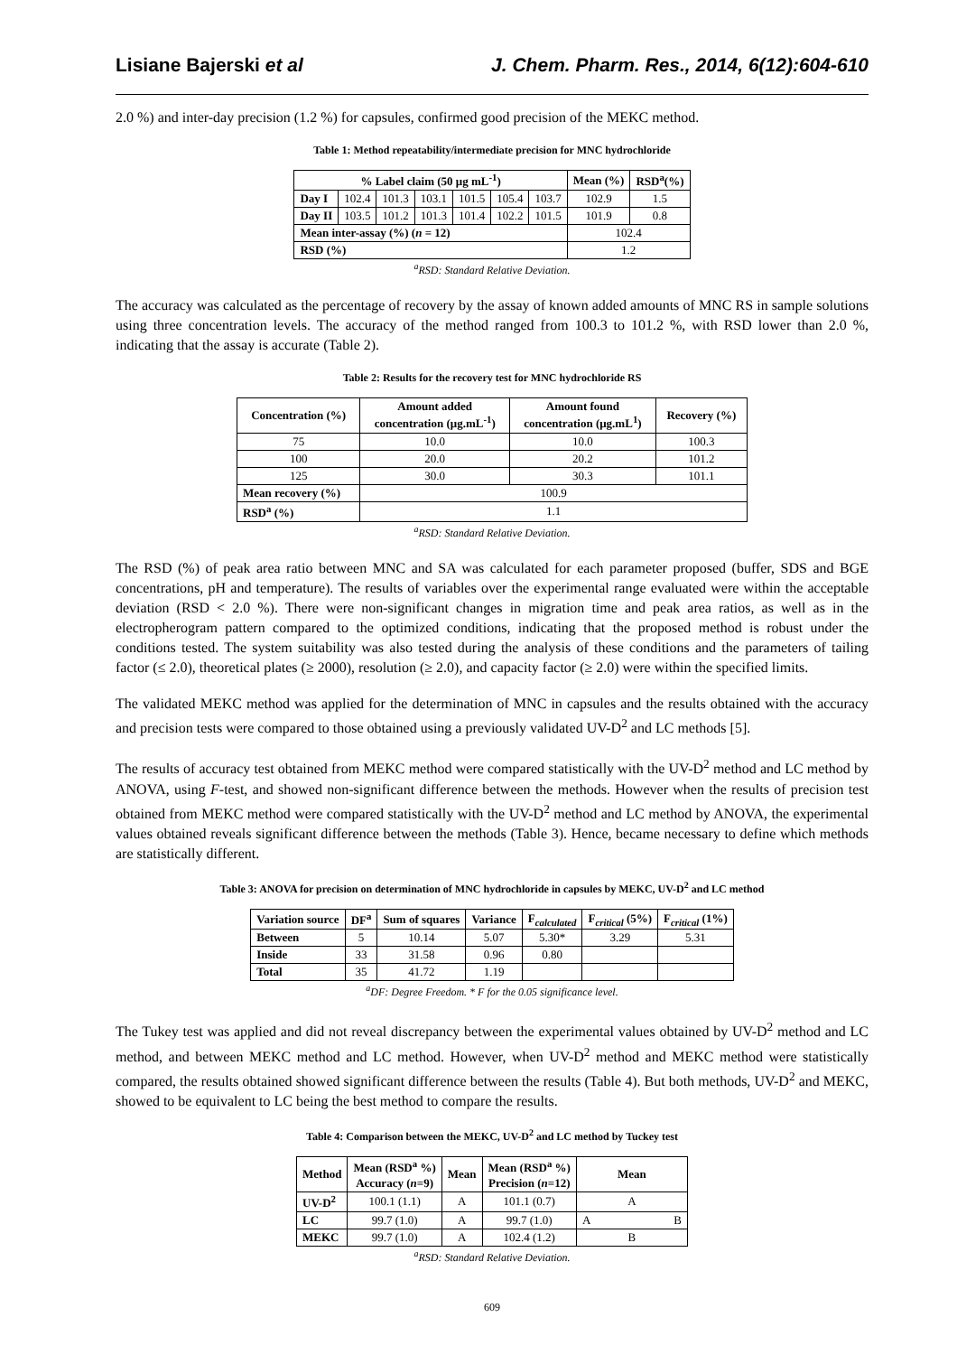Lisiane Bajerski et al J. Chem. Pharm. Res., 2014, 6(12):604-610
2.0 %) and inter-day precision (1.2 %) for capsules, confirmed good precision of the MEKC method.
Table 1: Method repeatability/intermediate precision for MNC hydrochloride
| % Label claim (50 μg mL<sup>-1</sup>) | | | | | | | Mean (%) | RSD<sup>a</sup>(%) |
| --- | --- | --- | --- | --- | --- | --- | --- | --- |
| Day I | 102.4 | 101.3 | 103.1 | 101.5 | 105.4 | 103.7 | 102.9 | 1.5 |
| Day II | 103.5 | 101.2 | 101.3 | 101.4 | 102.2 | 101.5 | 101.9 | 0.8 |
| Mean inter-assay (%) ( n = 12) | | | | | | | 102.4 | |
| RSD (%) | | | | | | | 1.2 | |
<sup>a</sup> RSD: Standard Relative Deviation.
The accuracy was calculated as the percentage of recovery by the assay of known added amounts of MNC RS in sample solutions using three concentration levels. The accuracy of the method ranged from 100.3 to 101.2 %, with RSD lower than 2.0 %, indicating that the assay is accurate (Table 2).
Table 2: Results for the recovery test for MNC hydrochloride RS
| Concentration (%) | Amount added concentration (μg.mL<sup>-1</sup>) | Amount found concentration (μg.mL<sup>1</sup>) | Recovery (%) |
| --- | --- | --- | --- |
| 75 | 10.0 | 10.0 | 100.3 |
| 100 | 20.0 | 20.2 | 101.2 |
| 125 | 30.0 | 30.3 | 101.1 |
| Mean recovery (%) | 100.9 | | |
| RSD<sup>a</sup> (%) | 1.1 | | |
<sup>a</sup> RSD: Standard Relative Deviation.
The RSD (%) of peak area ratio between MNC and SA was calculated for each parameter proposed (buffer, SDS and BGE concentrations, pH and temperature). The results of variables over the experimental range evaluated were within the acceptable deviation (RSD < 2.0 %). There were non-significant changes in migration time and peak area ratios, as well as in the electropherogram pattern compared to the optimized conditions, indicating that the proposed method is robust under the conditions tested. The system suitability was also tested during the analysis of these conditions and the parameters of tailing factor (≤ 2.0), theoretical plates (≥ 2000), resolution (≥ 2.0), and capacity factor (≥ 2.0) were within the specified limits.
The validated MEKC method was applied for the determination of MNC in capsules and the results obtained with the accuracy and precision tests were compared to those obtained using a previously validated UV-D<sup>2</sup> and LC methods [5].
The results of accuracy test obtained from MEKC method were compared statistically with the UV-D<sup>2</sup> method and LC method by ANOVA, using F-test, and showed non-significant difference between the methods. However when the results of precision test obtained from MEKC method were compared statistically with the UV-D<sup>2</sup> method and LC method by ANOVA, the experimental values obtained reveals significant difference between the methods (Table 3). Hence, became necessary to define which methods are statistically different.
Table 3: ANOVA for precision on determination of MNC hydrochloride in capsules by MEKC, UV-D<sup>2</sup> and LC method
| Variation source | DF<sup>a</sup> | Sum of squares | Variance | F<sub>calculated</sub> | F<sub>critical</sub> (5%) | F<sub>critical</sub> (1%) |
| --- | --- | --- | --- | --- | --- | --- |
| Between | 5 | 10.14 | 5.07 | 5.30* | 3.29 | 5.31 |
| Inside | 33 | 31.58 | 0.96 | 0.80 | | |
| Total | 35 | 41.72 | 1.19 | | | |
<sup>a</sup> DF: Degree Freedom. * F for the 0.05 significance level.
The Tukey test was applied and did not reveal discrepancy between the experimental values obtained by UV-D<sup>2</sup> method and LC method, and between MEKC method and LC method. However, when UV-D<sup>2</sup> method and MEKC method were statistically compared, the results obtained showed significant difference between the results (Table 4). But both methods, UV-D<sup>2</sup> and MEKC, showed to be equivalent to LC being the best method to compare the results.
Table 4: Comparison between the MEKC, UV-D<sup>2</sup> and LC method by Tuckey test
| Method | Mean (RSD<sup>a</sup> %) Accuracy ( n =9) | Mean | Mean (RSD<sup>a</sup> %) Precision ( n =12) | Mean | |
| --- | --- | --- | --- | --- | --- |
| UV-D<sup>2</sup> | 100.1 (1.1) | A | 101.1 (0.7) | A | |
| LC | 99.7 (1.0) | A | 99.7 (1.0) | A | B |
| MEKC | 99.7 (1.0) | A | 102.4 (1.2) | B | |
<sup>a</sup> RSD: Standard Relative Deviation.
609